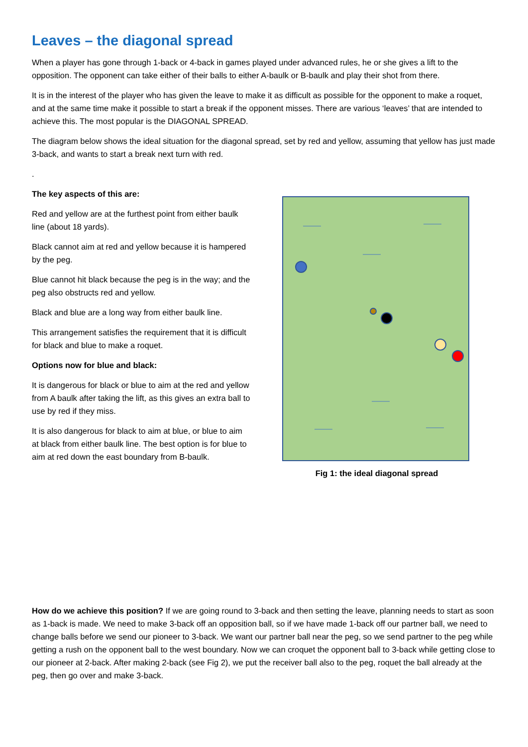Leaves – the diagonal spread
When a player has gone through 1-back or 4-back in games played under advanced rules, he or she gives a lift to the opposition. The opponent can take either of their balls to either A-baulk or B-baulk and play their shot from there.
It is in the interest of the player who has given the leave to make it as difficult as possible for the opponent to make a roquet, and at the same time make it possible to start a break if the opponent misses. There are various ‘leaves’ that are intended to achieve this. The most popular is the DIAGONAL SPREAD.
The diagram below shows the ideal situation for the diagonal spread, set by red and yellow, assuming that yellow has just made 3-back, and wants to start a break next turn with red.
.
The key aspects of this are:
Red and yellow are at the furthest point from either baulk line (about 18 yards).
Black cannot aim at red and yellow because it is hampered by the peg.
Blue cannot hit black because the peg is in the way; and the peg also obstructs red and yellow.
Black and blue are a long way from either baulk line.
This arrangement satisfies the requirement that it is difficult for black and blue to make a roquet.
Options now for blue and black:
It is dangerous for black or blue to aim at the red and yellow from A baulk after taking the lift, as this gives an extra ball to use by red if they miss.
It is also dangerous for black to aim at blue, or blue to aim at black from either baulk line. The best option is for blue to aim at red down the east boundary from B-baulk.
Fig 1: the ideal diagonal spread
How do we achieve this position? If we are going round to 3-back and then setting the leave, planning needs to start as soon as 1-back is made. We need to make 3-back off an opposition ball, so if we have made 1-back off our partner ball, we need to change balls before we send our pioneer to 3-back. We want our partner ball near the peg, so we send partner to the peg while getting a rush on the opponent ball to the west boundary. Now we can croquet the opponent ball to 3-back while getting close to our pioneer at 2-back. After making 2-back (see Fig 2), we put the receiver ball also to the peg, roquet the ball already at the peg, then go over and make 3-back.